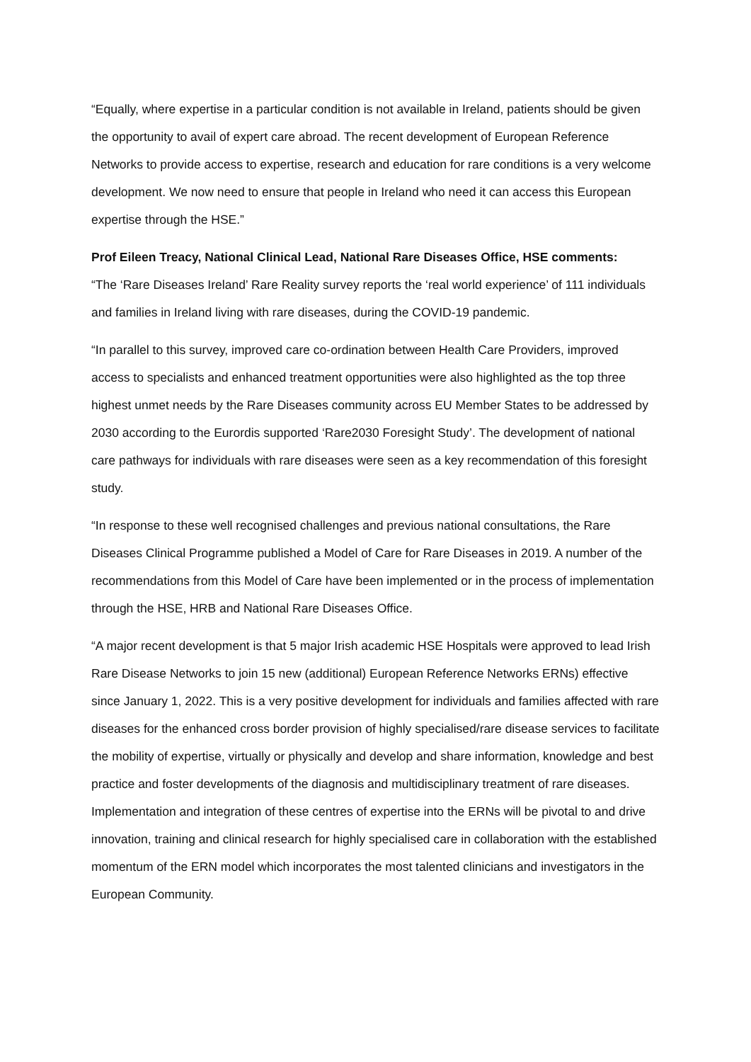“Equally, where expertise in a particular condition is not available in Ireland, patients should be given the opportunity to avail of expert care abroad. The recent development of European Reference Networks to provide access to expertise, research and education for rare conditions is a very welcome development. We now need to ensure that people in Ireland who need it can access this European expertise through the HSE.”
Prof Eileen Treacy, National Clinical Lead, National Rare Diseases Office, HSE comments:
“The ‘Rare Diseases Ireland’ Rare Reality survey reports the ‘real world experience’ of 111 individuals and families in Ireland living with rare diseases, during the COVID-19 pandemic.
“In parallel to this survey, improved care co-ordination between Health Care Providers, improved access to specialists and enhanced treatment opportunities were also highlighted as the top three highest unmet needs by the Rare Diseases community across EU Member States to be addressed by 2030 according to the Eurordis supported ‘Rare2030 Foresight Study’. The development of national care pathways for individuals with rare diseases were seen as a key recommendation of this foresight study.
“In response to these well recognised challenges and previous national consultations, the Rare Diseases Clinical Programme published a Model of Care for Rare Diseases in 2019. A number of the recommendations from this Model of Care have been implemented or in the process of implementation through the HSE, HRB and National Rare Diseases Office.
“A major recent development is that 5 major Irish academic HSE Hospitals were approved to lead Irish Rare Disease Networks to join 15 new (additional) European Reference Networks ERNs) effective since January 1, 2022. This is a very positive development for individuals and families affected with rare diseases for the enhanced cross border provision of highly specialised/rare disease services to facilitate the mobility of expertise, virtually or physically and develop and share information, knowledge and best practice and foster developments of the diagnosis and multidisciplinary treatment of rare diseases. Implementation and integration of these centres of expertise into the ERNs will be pivotal to and drive innovation, training and clinical research for highly specialised care in collaboration with the established momentum of the ERN model which incorporates the most talented clinicians and investigators in the European Community.